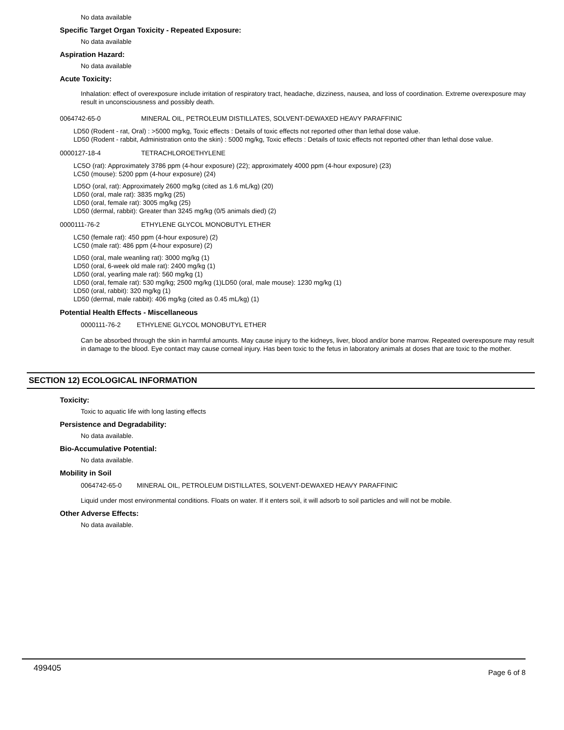No data available
Specific Target Organ Toxicity - Repeated Exposure:
No data available
Aspiration Hazard:
No data available
Acute Toxicity:
Inhalation: effect of overexposure include irritation of respiratory tract, headache, dizziness, nausea, and loss of coordination. Extreme overexposure may result in unconsciousness and possibly death.
0064742-65-0 MINERAL OIL, PETROLEUM DISTILLATES, SOLVENT-DEWAXED HEAVY PARAFFINIC
LD50 (Rodent - rat, Oral) : >5000 mg/kg, Toxic effects : Details of toxic effects not reported other than lethal dose value.
LD50 (Rodent - rabbit, Administration onto the skin) : 5000 mg/kg, Toxic effects : Details of toxic effects not reported other than lethal dose value.
0000127-18-4 TETRACHLOROETHYLENE
LC5O (rat): Approximately 3786 ppm (4-hour exposure) (22); approximately 4000 ppm (4-hour exposure) (23)
LC50 (mouse): 5200 ppm (4-hour exposure) (24)
LD5O (oral, rat): Approximately 2600 mg/kg (cited as 1.6 mL/kg) (20)
LD50 (oral, male rat): 3835 mg/kg (25)
LD50 (oral, female rat): 3005 mg/kg (25)
LD50 (dermal, rabbit): Greater than 3245 mg/kg (0/5 animals died) (2)
0000111-76-2 ETHYLENE GLYCOL MONOBUTYL ETHER
LC50 (female rat): 450 ppm (4-hour exposure) (2)
LC50 (male rat): 486 ppm (4-hour exposure) (2)
LD50 (oral, male weanling rat): 3000 mg/kg (1)
LD50 (oral, 6-week old male rat): 2400 mg/kg (1)
LD50 (oral, yearling male rat): 560 mg/kg (1)
LD50 (oral, female rat): 530 mg/kg; 2500 mg/kg (1)LD50 (oral, male mouse): 1230 mg/kg (1)
LD50 (oral, rabbit): 320 mg/kg (1)
LD50 (dermal, male rabbit): 406 mg/kg (cited as 0.45 mL/kg) (1)
Potential Health Effects - Miscellaneous
0000111-76-2 ETHYLENE GLYCOL MONOBUTYL ETHER
Can be absorbed through the skin in harmful amounts. May cause injury to the kidneys, liver, blood and/or bone marrow. Repeated overexposure may result in damage to the blood. Eye contact may cause corneal injury. Has been toxic to the fetus in laboratory animals at doses that are toxic to the mother.
SECTION 12) ECOLOGICAL INFORMATION
Toxicity:
Toxic to aquatic life with long lasting effects
Persistence and Degradability:
No data available.
Bio-Accumulative Potential:
No data available.
Mobility in Soil
0064742-65-0 MINERAL OIL, PETROLEUM DISTILLATES, SOLVENT-DEWAXED HEAVY PARAFFINIC
Liquid under most environmental conditions. Floats on water. If it enters soil, it will adsorb to soil particles and will not be mobile.
Other Adverse Effects:
No data available.
499405 Page 6 of 8